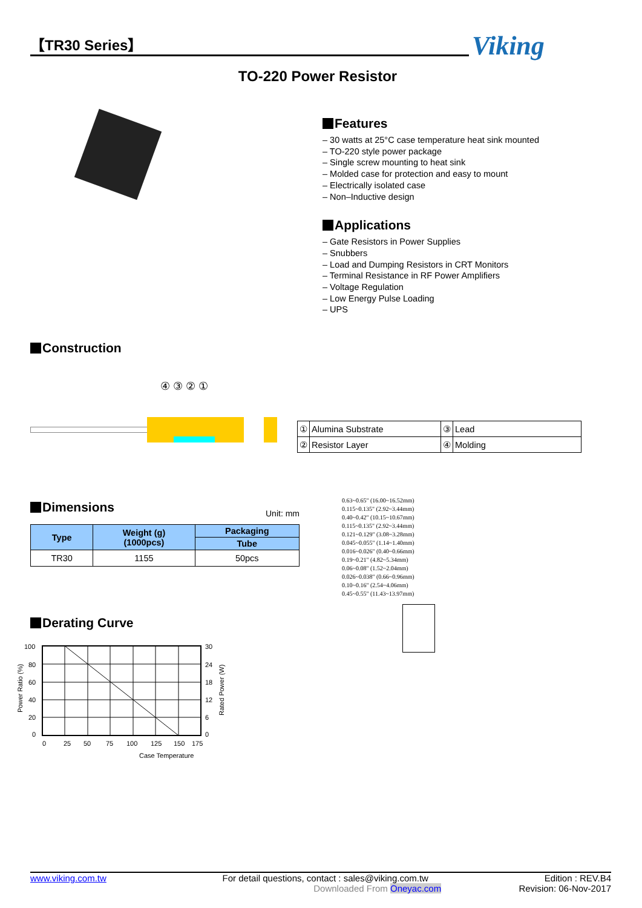【TR30 Series】 Viking
TO-220 Power Resistor
Features
– 30 watts at 25°C case temperature heat sink mounted
– TO-220 style power package
– Single screw mounting to heat sink
– Molded case for protection and easy to mount
– Electrically isolated case
– Non–Inductive design
Applications
– Gate Resistors in Power Supplies
– Snubbers
– Load and Dumping Resistors in CRT Monitors
– Terminal Resistance in RF Power Amplifiers
– Voltage Regulation
– Low Energy Pulse Loading
– UPS
Construction
④ ③ ② ①
| ① | Alumina Substrate | ③ | Lead |
| ② | Resistor Layer | ④ | Molding |
Dimensions
Unit: mm
| Type | Weight (g) (1000pcs) | Packaging |
| --- | --- | --- |
| | | Tube |
| TR30 | 1155 | 50pcs |
Derating Curve
100
80
60
40
20
0
30
24
18
12
6
0
0
25
50
75
100
125
150
175
Case Temperature
Power Ratio (%)
Rated Power (W)
0.63~0.65" (16.00~16.52mm)
0.115~0.135" (2.92~3.44mm)
0.40~0.42" (10.15~10.67mm)
0.115~0.135" (2.92~3.44mm)
0.121~0.129" (3.08~3.28mm)
0.045~0.055" (1.14~1.40mm)
0.016~0.026" (0.40~0.66mm)
0.19~0.21" (4.82~5.34mm)
0.06~0.08" (1.52~2.04mm)
0.026~0.038" (0.66~0.96mm)
0.10~0.16" (2.54~4.06mm)
0.45~0.55" (11.43~13.97mm)
www.viking.com.tw For detail questions, contact : sales@viking.com.tw Edition : REV.B4
Downloaded From Oneyac.com Revision: 06-Nov-2017